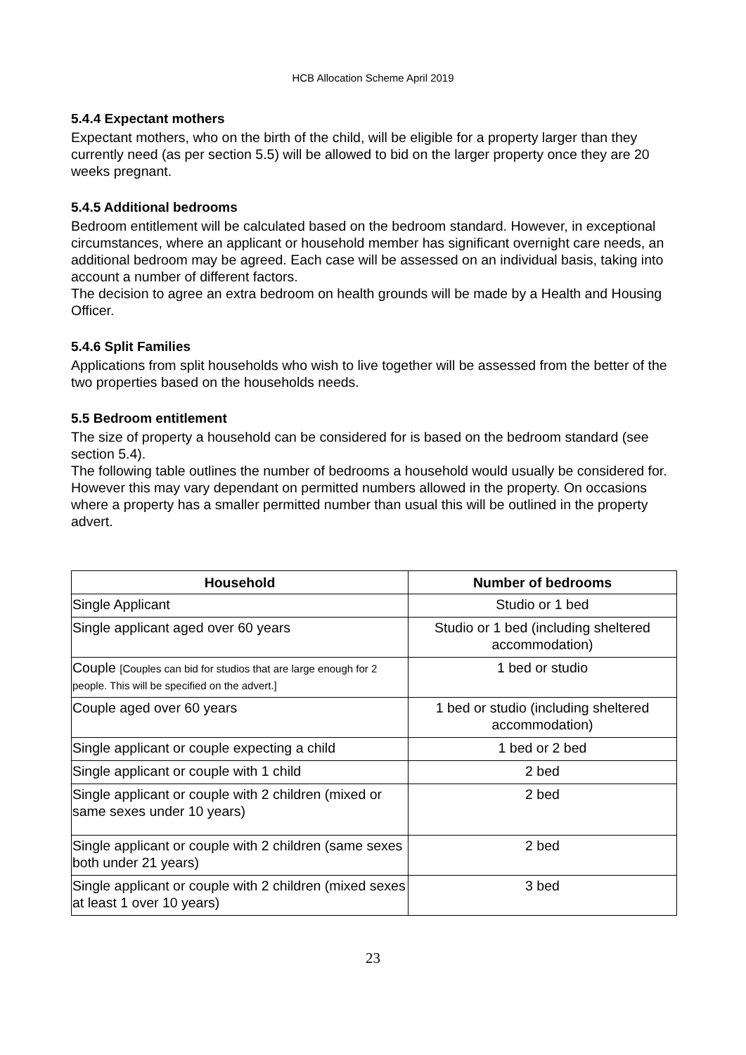HCB Allocation Scheme April 2019
5.4.4 Expectant mothers
Expectant mothers, who on the birth of the child, will be eligible for a property larger than they currently need (as per section 5.5) will be allowed to bid on the larger property once they are 20 weeks pregnant.
5.4.5 Additional bedrooms
Bedroom entitlement will be calculated based on the bedroom standard. However, in exceptional circumstances, where an applicant or household member has significant overnight care needs, an additional bedroom may be agreed. Each case will be assessed on an individual basis, taking into account a number of different factors.
The decision to agree an extra bedroom on health grounds will be made by a Health and Housing Officer.
5.4.6 Split Families
Applications from split households who wish to live together will be assessed from the better of the two properties based on the households needs.
5.5 Bedroom entitlement
The size of property a household can be considered for is based on the bedroom standard (see section 5.4).
The following table outlines the number of bedrooms a household would usually be considered for. However this may vary dependant on permitted numbers allowed in the property. On occasions where a property has a smaller permitted number than usual this will be outlined in the property advert.
| Household | Number of bedrooms |
| --- | --- |
| Single Applicant | Studio or 1 bed |
| Single applicant aged over 60 years | Studio or 1 bed (including sheltered accommodation) |
| Couple [Couples can bid for studios that are large enough for 2 people. This will be specified on the advert.] | 1 bed or studio |
| Couple aged over 60 years | 1 bed or studio (including sheltered accommodation) |
| Single applicant or couple expecting a child | 1 bed or 2 bed |
| Single applicant or couple with 1 child | 2 bed |
| Single applicant or couple with 2 children (mixed or same sexes under 10 years) | 2 bed |
| Single applicant or couple with 2 children (same sexes both under 21 years) | 2 bed |
| Single applicant or couple with 2 children (mixed sexes at least 1 over 10 years) | 3 bed |
23